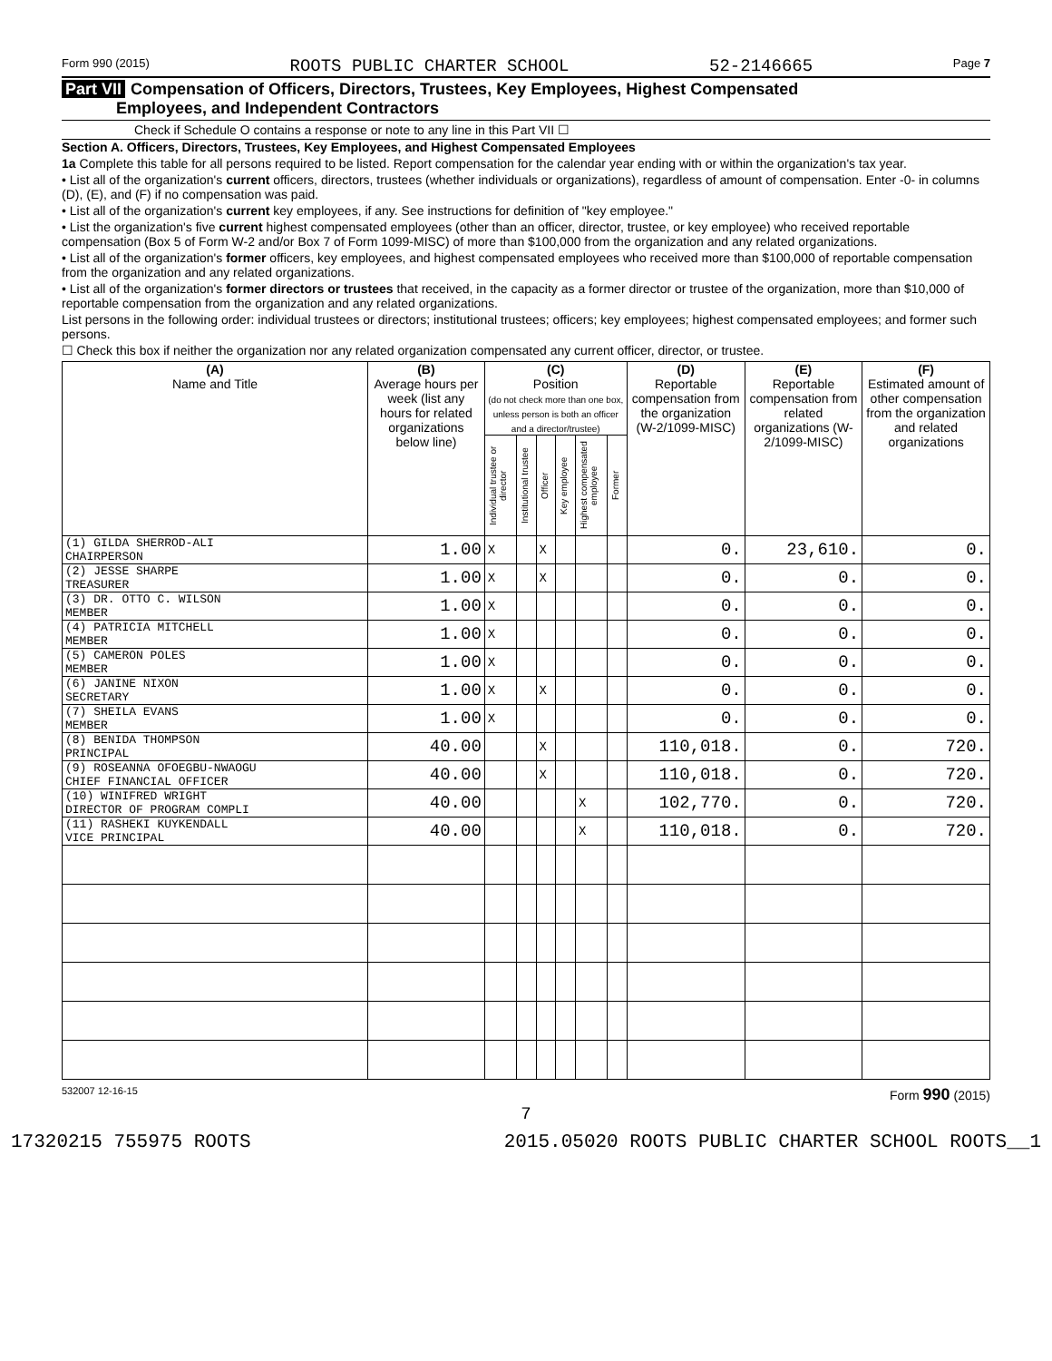Form 990 (2015) ROOTS PUBLIC CHARTER SCHOOL 52-2146665 Page 7
Part VII Compensation of Officers, Directors, Trustees, Key Employees, Highest Compensated
Employees, and Independent Contractors
Check if Schedule O contains a response or note to any line in this Part VII ☐
Section A. Officers, Directors, Trustees, Key Employees, and Highest Compensated Employees
1a Complete this table for all persons required to be listed. Report compensation for the calendar year ending with or within the organization's tax year.
• List all of the organization's current officers, directors, trustees (whether individuals or organizations), regardless of amount of compensation. Enter -0- in columns (D), (E), and (F) if no compensation was paid.
• List all of the organization's current key employees, if any. See instructions for definition of "key employee."
• List the organization's five current highest compensated employees (other than an officer, director, trustee, or key employee) who received reportable compensation (Box 5 of Form W-2 and/or Box 7 of Form 1099-MISC) of more than $100,000 from the organization and any related organizations.
• List all of the organization's former officers, key employees, and highest compensated employees who received more than $100,000 of reportable compensation from the organization and any related organizations.
• List all of the organization's former directors or trustees that received, in the capacity as a former director or trustee of the organization, more than $10,000 of reportable compensation from the organization and any related organizations.
List persons in the following order: individual trustees or directors; institutional trustees; officers; key employees; highest compensated employees; and former such persons.
☐ Check this box if neither the organization nor any related organization compensated any current officer, director, or trustee.
| (A) Name and Title | (B) Average hours per week (list any hours for related organizations below line) | (C) Position (do not check more than one box, unless person is both an officer and a director/trustee) | | | | | | (D) Reportable compensation from the organization (W-2/1099-MISC) | (E) Reportable compensation from related organizations (W-2/1099-MISC) | (F) Estimated amount of other compensation from the organization and related organizations |
| --- | --- | --- | --- | --- | --- | --- | --- | --- | --- | --- |
| | | Individual trustee or director | Institutional trustee | Officer | Key employee | Highest compensated employee | Former | | | |
| (1) GILDA SHERROD-ALI CHAIRPERSON | 1.00 | X | | X | | | | 0. | 23,610. | 0. |
| (2) JESSE SHARPE TREASURER | 1.00 | X | | X | | | | 0. | 0. | 0. |
| (3) DR. OTTO C. WILSON MEMBER | 1.00 | X | | | | | | 0. | 0. | 0. |
| (4) PATRICIA MITCHELL MEMBER | 1.00 | X | | | | | | 0. | 0. | 0. |
| (5) CAMERON POLES MEMBER | 1.00 | X | | | | | | 0. | 0. | 0. |
| (6) JANINE NIXON SECRETARY | 1.00 | X | | X | | | | 0. | 0. | 0. |
| (7) SHEILA EVANS MEMBER | 1.00 | X | | | | | | 0. | 0. | 0. |
| (8) BENIDA THOMPSON PRINCIPAL | 40.00 | | | X | | | | 110,018. | 0. | 720. |
| (9) ROSEANNA OFOEGBU-NWAOGU CHIEF FINANCIAL OFFICER | 40.00 | | | X | | | | 110,018. | 0. | 720. |
| (10) WINIFRED WRIGHT DIRECTOR OF PROGRAM COMPLI | 40.00 | | | | | X | | 102,770. | 0. | 720. |
| (11) RASHEKI KUYKENDALL VICE PRINCIPAL | 40.00 | | | | | X | | 110,018. | 0. | 720. |
532007 12-16-15 Form 990 (2015)
7
17320215 755975 ROOTS 2015.05020 ROOTS PUBLIC CHARTER SCHOOL ROOTS__1